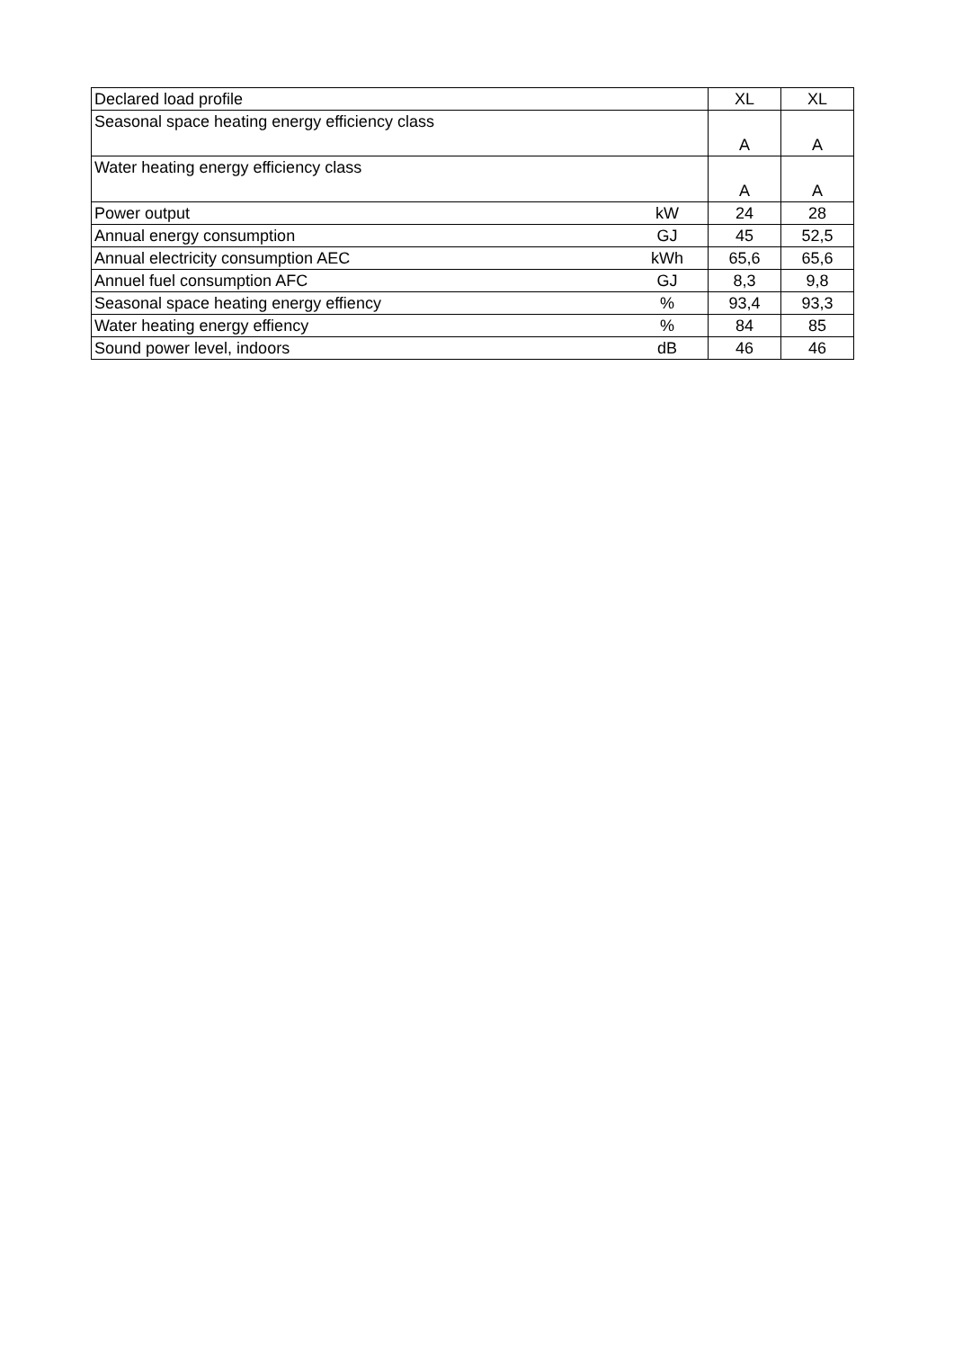| Declared load profile | | XL | XL |
| Seasonal space heating energy efficiency class | | A | A |
| Water heating energy efficiency class | | A | A |
| Power output | kW | 24 | 28 |
| Annual energy consumption | GJ | 45 | 52,5 |
| Annual electricity consumption AEC | kWh | 65,6 | 65,6 |
| Annuel fuel consumption AFC | GJ | 8,3 | 9,8 |
| Seasonal space heating energy effiency | % | 93,4 | 93,3 |
| Water heating energy effiency | % | 84 | 85 |
| Sound power level, indoors | dB | 46 | 46 |